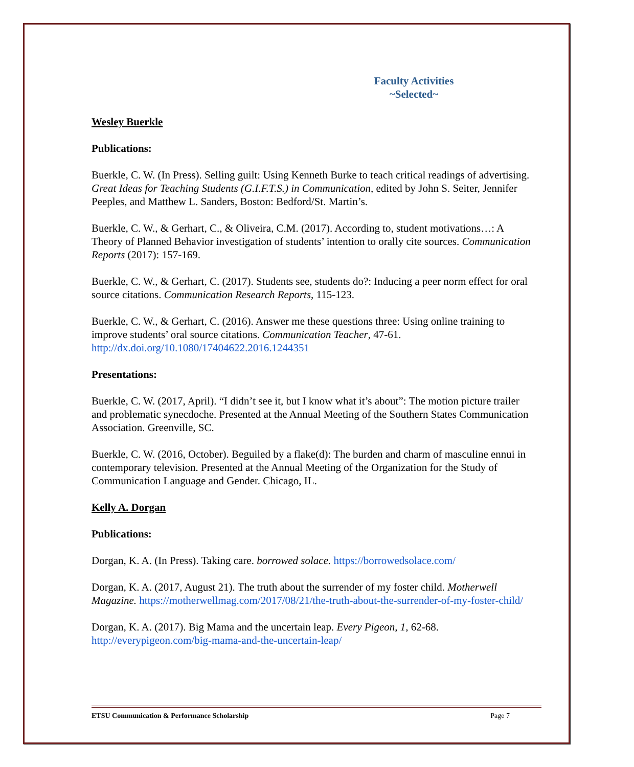Faculty Activities
~Selected~
Wesley Buerkle
Publications:
Buerkle, C. W. (In Press). Selling guilt: Using Kenneth Burke to teach critical readings of advertising. Great Ideas for Teaching Students (G.I.F.T.S.) in Communication, edited by John S. Seiter, Jennifer Peeples, and Matthew L. Sanders, Boston: Bedford/St. Martin’s.
Buerkle, C. W., & Gerhart, C., & Oliveira, C.M. (2017). According to, student motivations…: A Theory of Planned Behavior investigation of students’ intention to orally cite sources. Communication Reports (2017): 157-169.
Buerkle, C. W., & Gerhart, C. (2017). Students see, students do?: Inducing a peer norm effect for oral source citations. Communication Research Reports, 115-123.
Buerkle, C. W., & Gerhart, C. (2016). Answer me these questions three: Using online training to improve students’ oral source citations. Communication Teacher, 47-61. http://dx.doi.org/10.1080/17404622.2016.1244351
Presentations:
Buerkle, C. W. (2017, April). “I didn’t see it, but I know what it’s about”: The motion picture trailer and problematic synecdoche. Presented at the Annual Meeting of the Southern States Communication Association. Greenville, SC.
Buerkle, C. W. (2016, October). Beguiled by a flake(d): The burden and charm of masculine ennui in contemporary television. Presented at the Annual Meeting of the Organization for the Study of Communication Language and Gender. Chicago, IL.
Kelly A. Dorgan
Publications:
Dorgan, K. A. (In Press). Taking care. borrowed solace. https://borrowedsolace.com/
Dorgan, K. A. (2017, August 21). The truth about the surrender of my foster child. Motherwell Magazine. https://motherwellmag.com/2017/08/21/the-truth-about-the-surrender-of-my-foster-child/
Dorgan, K. A. (2017). Big Mama and the uncertain leap. Every Pigeon, 1, 62-68. http://everypigeon.com/big-mama-and-the-uncertain-leap/
ETSU Communication & Performance Scholarship Page 7